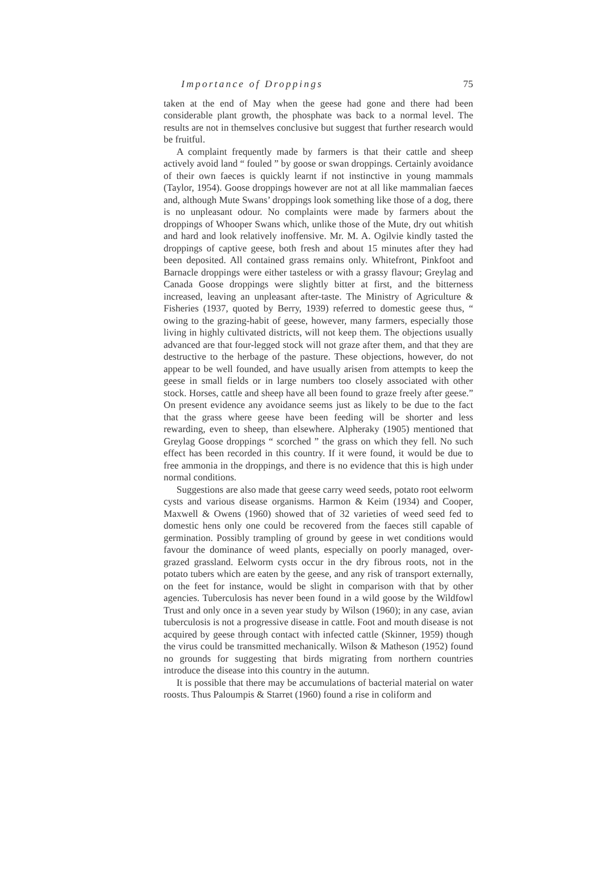Importance of Droppings 75
taken at the end of May when the geese had gone and there had been considerable plant growth, the phosphate was back to a normal level. The results are not in themselves conclusive but suggest that further research would be fruitful.
A complaint frequently made by farmers is that their cattle and sheep actively avoid land “ fouled ” by goose or swan droppings. Certainly avoidance of their own faeces is quickly learnt if not instinctive in young mammals (Taylor, 1954). Goose droppings however are not at all like mammalian faeces and, although Mute Swans’ droppings look something like those of a dog, there is no unpleasant odour. No complaints were made by farmers about the droppings of Whooper Swans which, unlike those of the Mute, dry out whitish and hard and look relatively inoffensive. Mr. M. A. Ogilvie kindly tasted the droppings of captive geese, both fresh and about 15 minutes after they had been deposited. All contained grass remains only. Whitefront, Pinkfoot and Barnacle droppings were either tasteless or with a grassy flavour; Greylag and Canada Goose droppings were slightly bitter at first, and the bitterness increased, leaving an unpleasant after-taste. The Ministry of Agriculture & Fisheries (1937, quoted by Berry, 1939) referred to domestic geese thus, “ owing to the grazing-habit of geese, however, many farmers, especially those living in highly cultivated districts, will not keep them. The objections usually advanced are that four-legged stock will not graze after them, and that they are destructive to the herbage of the pasture. These objections, however, do not appear to be well founded, and have usually arisen from attempts to keep the geese in small fields or in large numbers too closely associated with other stock. Horses, cattle and sheep have all been found to graze freely after geese.” On present evidence any avoidance seems just as likely to be due to the fact that the grass where geese have been feeding will be shorter and less rewarding, even to sheep, than elsewhere. Alpheraky (1905) mentioned that Greylag Goose droppings “ scorched ” the grass on which they fell. No such effect has been recorded in this country. If it were found, it would be due to free ammonia in the droppings, and there is no evidence that this is high under normal conditions.
Suggestions are also made that geese carry weed seeds, potato root eelworm cysts and various disease organisms. Harmon & Keim (1934) and Cooper, Maxwell & Owens (1960) showed that of 32 varieties of weed seed fed to domestic hens only one could be recovered from the faeces still capable of germination. Possibly trampling of ground by geese in wet conditions would favour the dominance of weed plants, especially on poorly managed, over-grazed grassland. Eelworm cysts occur in the dry fibrous roots, not in the potato tubers which are eaten by the geese, and any risk of transport externally, on the feet for instance, would be slight in comparison with that by other agencies. Tuberculosis has never been found in a wild goose by the Wildfowl Trust and only once in a seven year study by Wilson (1960); in any case, avian tuberculosis is not a progressive disease in cattle. Foot and mouth disease is not acquired by geese through contact with infected cattle (Skinner, 1959) though the virus could be transmitted mechanically. Wilson & Matheson (1952) found no grounds for suggesting that birds migrating from northern countries introduce the disease into this country in the autumn.
It is possible that there may be accumulations of bacterial material on water roosts. Thus Paloumpis & Starret (1960) found a rise in coliform and